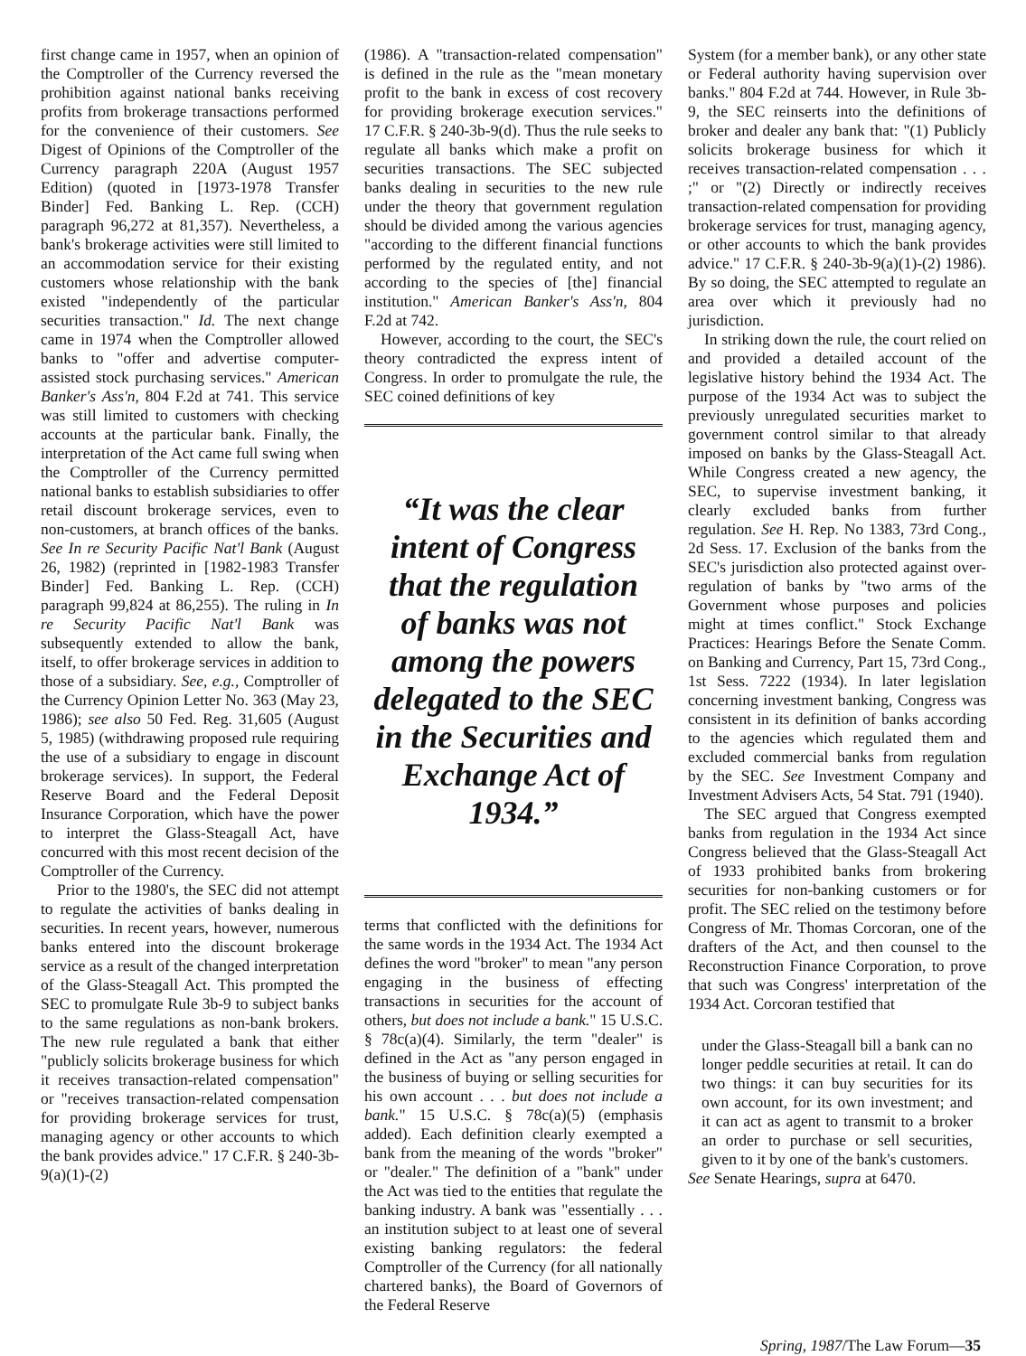first change came in 1957, when an opinion of the Comptroller of the Currency reversed the prohibition against national banks receiving profits from brokerage transactions performed for the convenience of their customers. See Digest of Opinions of the Comptroller of the Currency paragraph 220A (August 1957 Edition) (quoted in [1973-1978 Transfer Binder] Fed. Banking L. Rep. (CCH) paragraph 96,272 at 81,357). Nevertheless, a bank's brokerage activities were still limited to an accommodation service for their existing customers whose relationship with the bank existed "independently of the particular securities transaction." Id. The next change came in 1974 when the Comptroller allowed banks to "offer and advertise computer-assisted stock purchasing services." American Banker's Ass'n, 804 F.2d at 741. This service was still limited to customers with checking accounts at the particular bank. Finally, the interpretation of the Act came full swing when the Comptroller of the Currency permitted national banks to establish subsidiaries to offer retail discount brokerage services, even to non-customers, at branch offices of the banks. See In re Security Pacific Nat'l Bank (August 26, 1982) (reprinted in [1982-1983 Transfer Binder] Fed. Banking L. Rep. (CCH) paragraph 99,824 at 86,255). The ruling in In re Security Pacific Nat'l Bank was subsequently extended to allow the bank, itself, to offer brokerage services in addition to those of a subsidiary. See, e.g., Comptroller of the Currency Opinion Letter No. 363 (May 23, 1986); see also 50 Fed. Reg. 31,605 (August 5, 1985) (withdrawing proposed rule requiring the use of a subsidiary to engage in discount brokerage services). In support, the Federal Reserve Board and the Federal Deposit Insurance Corporation, which have the power to interpret the Glass-Steagall Act, have concurred with this most recent decision of the Comptroller of the Currency.
Prior to the 1980's, the SEC did not attempt to regulate the activities of banks dealing in securities. In recent years, however, numerous banks entered into the discount brokerage service as a result of the changed interpretation of the Glass-Steagall Act. This prompted the SEC to promulgate Rule 3b-9 to subject banks to the same regulations as non-bank brokers. The new rule regulated a bank that either "publicly solicits brokerage business for which it receives transaction-related compensation" or "receives transaction-related compensation for providing brokerage services for trust, managing agency or other accounts to which the bank provides advice." 17 C.F.R. § 240-3b-9(a)(1)-(2)
(1986). A "transaction-related compensation" is defined in the rule as the "mean monetary profit to the bank in excess of cost recovery for providing brokerage execution services." 17 C.F.R. § 240-3b-9(d). Thus the rule seeks to regulate all banks which make a profit on securities transactions. The SEC subjected banks dealing in securities to the new rule under the theory that government regulation should be divided among the various agencies "according to the different financial functions performed by the regulated entity, and not according to the species of [the] financial institution." American Banker's Ass'n, 804 F.2d at 742.
However, according to the court, the SEC's theory contradicted the express intent of Congress. In order to promulgate the rule, the SEC coined definitions of key
“It was the clear intent of Congress that the regulation of banks was not among the powers delegated to the SEC in the Securities and Exchange Act of 1934.”
terms that conflicted with the definitions for the same words in the 1934 Act. The 1934 Act defines the word "broker" to mean "any person engaging in the business of effecting transactions in securities for the account of others, but does not include a bank." 15 U.S.C. § 78c(a)(4). Similarly, the term "dealer" is defined in the Act as "any person engaged in the business of buying or selling securities for his own account . . . but does not include a bank." 15 U.S.C. § 78c(a)(5) (emphasis added). Each definition clearly exempted a bank from the meaning of the words "broker" or "dealer." The definition of a "bank" under the Act was tied to the entities that regulate the banking industry. A bank was "essentially . . . an institution subject to at least one of several existing banking regulators: the federal Comptroller of the Currency (for all nationally chartered banks), the Board of Governors of the Federal Reserve
System (for a member bank), or any other state or Federal authority having supervision over banks." 804 F.2d at 744. However, in Rule 3b-9, the SEC reinserts into the definitions of broker and dealer any bank that: "(1) Publicly solicits brokerage business for which it receives transaction-related compensation . . . ;" or "(2) Directly or indirectly receives transaction-related compensation for providing brokerage services for trust, managing agency, or other accounts to which the bank provides advice." 17 C.F.R. § 240-3b-9(a)(1)-(2) 1986). By so doing, the SEC attempted to regulate an area over which it previously had no jurisdiction.
In striking down the rule, the court relied on and provided a detailed account of the legislative history behind the 1934 Act. The purpose of the 1934 Act was to subject the previously unregulated securities market to government control similar to that already imposed on banks by the Glass-Steagall Act. While Congress created a new agency, the SEC, to supervise investment banking, it clearly excluded banks from further regulation. See H. Rep. No 1383, 73rd Cong., 2d Sess. 17. Exclusion of the banks from the SEC's jurisdiction also protected against over-regulation of banks by "two arms of the Government whose purposes and policies might at times conflict." Stock Exchange Practices: Hearings Before the Senate Comm. on Banking and Currency, Part 15, 73rd Cong., 1st Sess. 7222 (1934). In later legislation concerning investment banking, Congress was consistent in its definition of banks according to the agencies which regulated them and excluded commercial banks from regulation by the SEC. See Investment Company and Investment Advisers Acts, 54 Stat. 791 (1940).
The SEC argued that Congress exempted banks from regulation in the 1934 Act since Congress believed that the Glass-Steagall Act of 1933 prohibited banks from brokering securities for non-banking customers or for profit. The SEC relied on the testimony before Congress of Mr. Thomas Corcoran, one of the drafters of the Act, and then counsel to the Reconstruction Finance Corporation, to prove that such was Congress' interpretation of the 1934 Act. Corcoran testified that
under the Glass-Steagall bill a bank can no longer peddle securities at retail. It can do two things: it can buy securities for its own account, for its own investment; and it can act as agent to transmit to a broker an order to purchase or sell securities, given to it by one of the bank's customers.
See Senate Hearings, supra at 6470.
Spring, 1987/The Law Forum—35